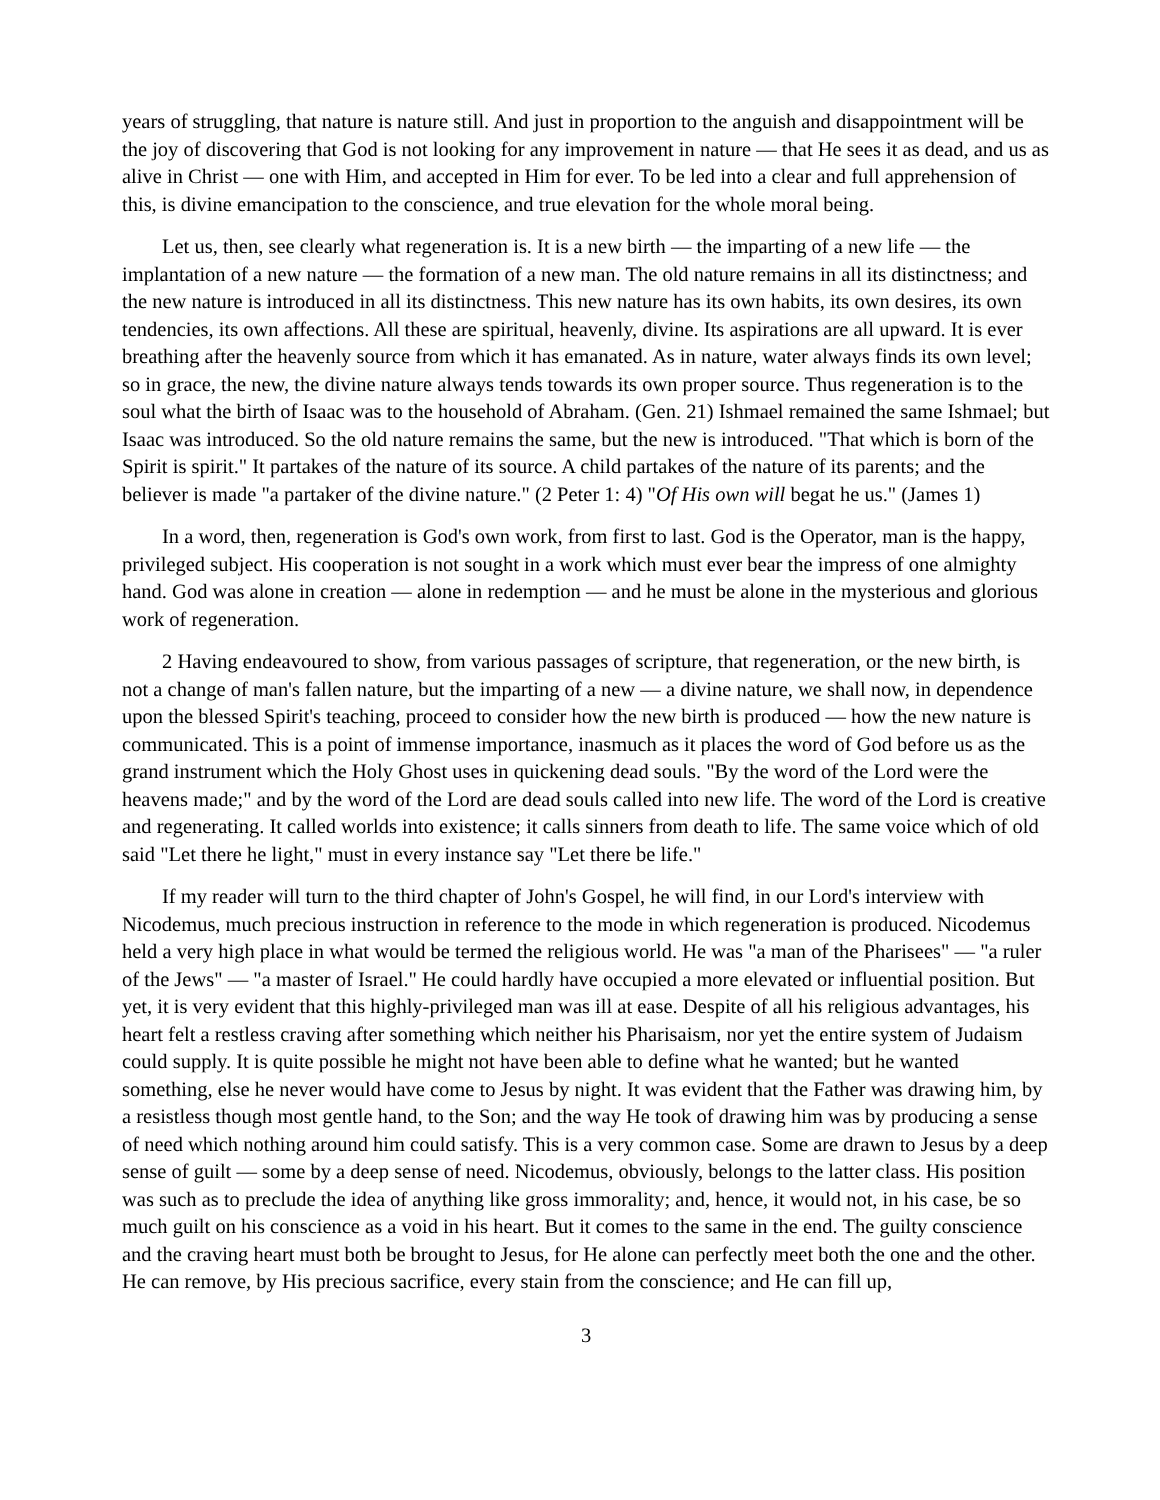years of struggling, that nature is nature still. And just in proportion to the anguish and disappointment will be the joy of discovering that God is not looking for any improvement in nature — that He sees it as dead, and us as alive in Christ — one with Him, and accepted in Him for ever. To be led into a clear and full apprehension of this, is divine emancipation to the conscience, and true elevation for the whole moral being.
Let us, then, see clearly what regeneration is. It is a new birth — the imparting of a new life — the implantation of a new nature — the formation of a new man. The old nature remains in all its distinctness; and the new nature is introduced in all its distinctness. This new nature has its own habits, its own desires, its own tendencies, its own affections. All these are spiritual, heavenly, divine. Its aspirations are all upward. It is ever breathing after the heavenly source from which it has emanated. As in nature, water always finds its own level; so in grace, the new, the divine nature always tends towards its own proper source. Thus regeneration is to the soul what the birth of Isaac was to the household of Abraham. (Gen. 21) Ishmael remained the same Ishmael; but Isaac was introduced. So the old nature remains the same, but the new is introduced. "That which is born of the Spirit is spirit." It partakes of the nature of its source. A child partakes of the nature of its parents; and the believer is made "a partaker of the divine nature." (2 Peter 1: 4) "Of His own will begat he us." (James 1)
In a word, then, regeneration is God's own work, from first to last. God is the Operator, man is the happy, privileged subject. His cooperation is not sought in a work which must ever bear the impress of one almighty hand. God was alone in creation — alone in redemption — and he must be alone in the mysterious and glorious work of regeneration.
2 Having endeavoured to show, from various passages of scripture, that regeneration, or the new birth, is not a change of man's fallen nature, but the imparting of a new — a divine nature, we shall now, in dependence upon the blessed Spirit's teaching, proceed to consider how the new birth is produced — how the new nature is communicated. This is a point of immense importance, inasmuch as it places the word of God before us as the grand instrument which the Holy Ghost uses in quickening dead souls. "By the word of the Lord were the heavens made;" and by the word of the Lord are dead souls called into new life. The word of the Lord is creative and regenerating. It called worlds into existence; it calls sinners from death to life. The same voice which of old said "Let there he light," must in every instance say "Let there be life."
If my reader will turn to the third chapter of John's Gospel, he will find, in our Lord's interview with Nicodemus, much precious instruction in reference to the mode in which regeneration is produced. Nicodemus held a very high place in what would be termed the religious world. He was "a man of the Pharisees" — "a ruler of the Jews" — "a master of Israel." He could hardly have occupied a more elevated or influential position. But yet, it is very evident that this highly-privileged man was ill at ease. Despite of all his religious advantages, his heart felt a restless craving after something which neither his Pharisaism, nor yet the entire system of Judaism could supply. It is quite possible he might not have been able to define what he wanted; but he wanted something, else he never would have come to Jesus by night. It was evident that the Father was drawing him, by a resistless though most gentle hand, to the Son; and the way He took of drawing him was by producing a sense of need which nothing around him could satisfy. This is a very common case. Some are drawn to Jesus by a deep sense of guilt — some by a deep sense of need. Nicodemus, obviously, belongs to the latter class. His position was such as to preclude the idea of anything like gross immorality; and, hence, it would not, in his case, be so much guilt on his conscience as a void in his heart. But it comes to the same in the end. The guilty conscience and the craving heart must both be brought to Jesus, for He alone can perfectly meet both the one and the other. He can remove, by His precious sacrifice, every stain from the conscience; and He can fill up,
3